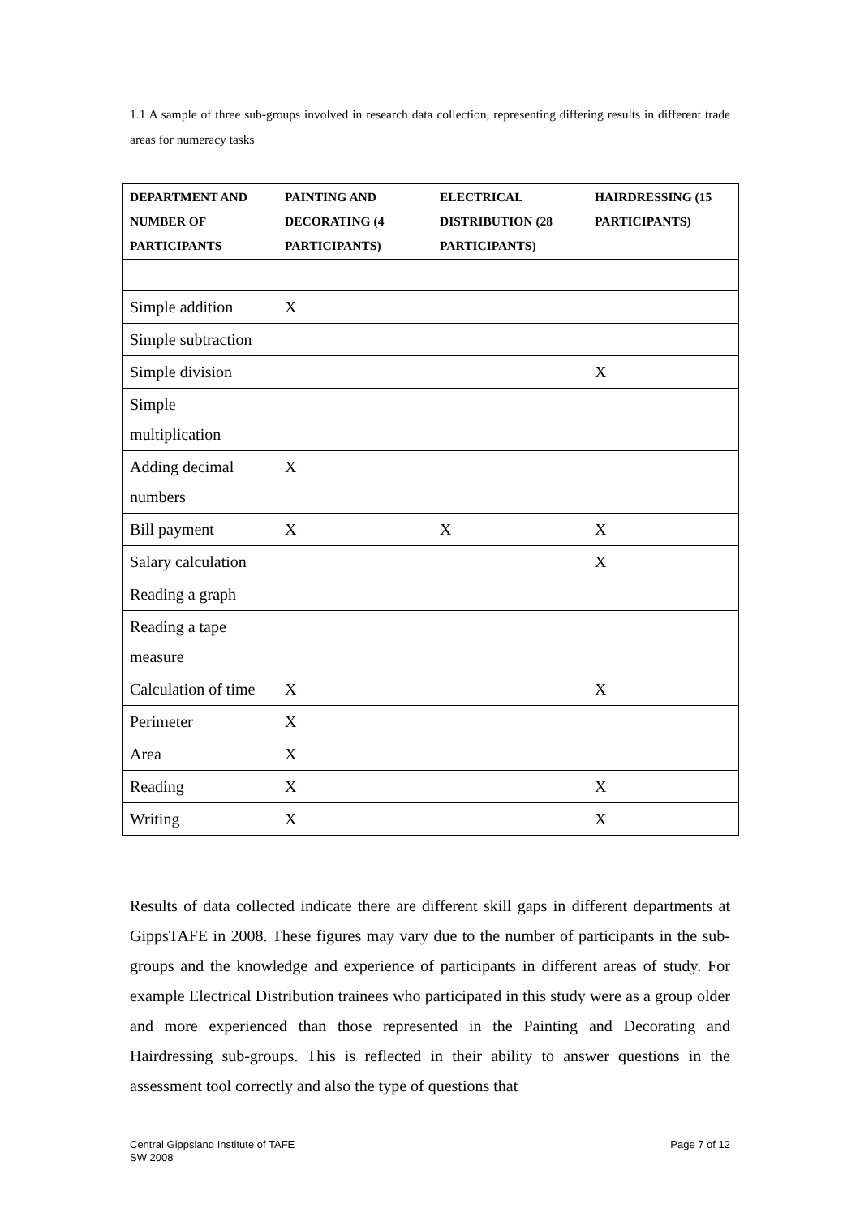1.1 A sample of three sub-groups involved in research data collection, representing differing results in different trade areas for numeracy tasks
| DEPARTMENT AND NUMBER OF PARTICIPANTS | PAINTING AND DECORATING (4 PARTICIPANTS) | ELECTRICAL DISTRIBUTION (28 PARTICIPANTS) | HAIRDRESSING (15 PARTICIPANTS) |
| --- | --- | --- | --- |
| Simple addition | X | | |
| Simple subtraction | | | |
| Simple division | | | X |
| Simple multiplication | | | |
| Adding decimal numbers | X | | |
| Bill payment | X | X | X |
| Salary calculation | | | X |
| Reading a graph | | | |
| Reading a tape measure | | | |
| Calculation of time | X | | X |
| Perimeter | X | | |
| Area | X | | |
| Reading | X | | X |
| Writing | X | | X |
Results of data collected indicate there are different skill gaps in different departments at GippsTAFE in 2008. These figures may vary due to the number of participants in the sub-groups and the knowledge and experience of participants in different areas of study. For example Electrical Distribution trainees who participated in this study were as a group older and more experienced than those represented in the Painting and Decorating and Hairdressing sub-groups. This is reflected in their ability to answer questions in the assessment tool correctly and also the type of questions that
Page 7 of 12 Central Gippsland Institute of TAFE
SW 2008